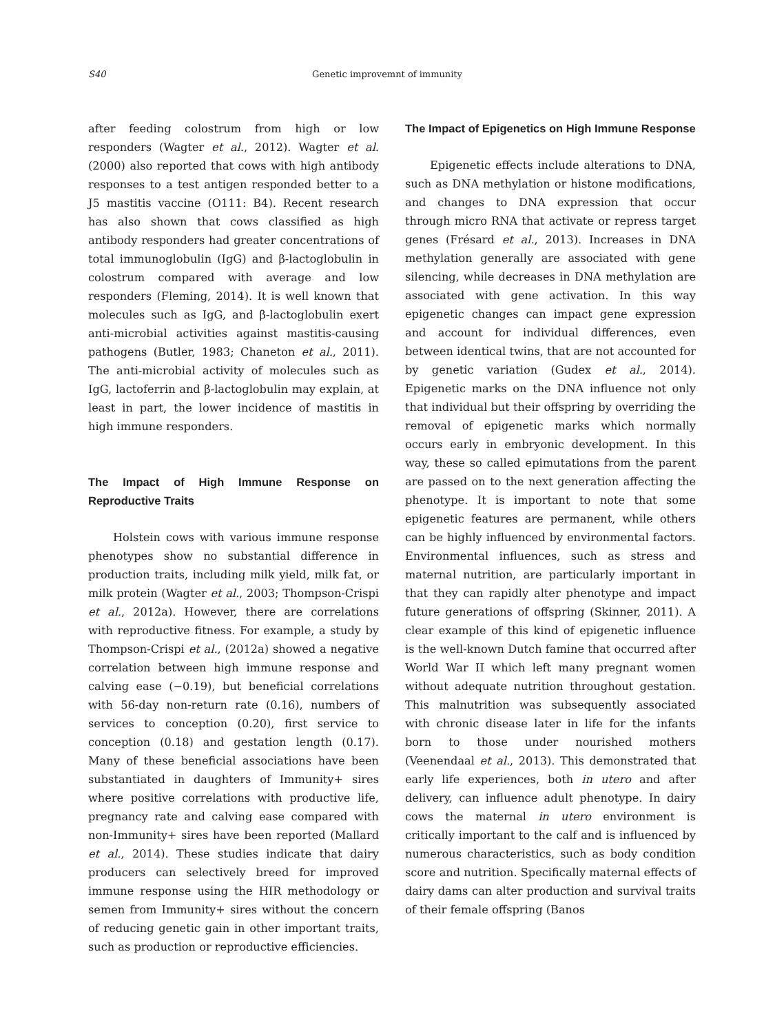S40 Genetic improvemnt of immunity
after feeding colostrum from high or low responders (Wagter et al., 2012). Wagter et al. (2000) also reported that cows with high antibody responses to a test antigen responded better to a J5 mastitis vaccine (O111: B4). Recent research has also shown that cows classified as high antibody responders had greater concentrations of total immunoglobulin (IgG) and β-lactoglobulin in colostrum compared with average and low responders (Fleming, 2014). It is well known that molecules such as IgG, and β-lactoglobulin exert anti-microbial activities against mastitis-causing pathogens (Butler, 1983; Chaneton et al., 2011). The anti-microbial activity of molecules such as IgG, lactoferrin and β-lactoglobulin may explain, at least in part, the lower incidence of mastitis in high immune responders.
The Impact of High Immune Response on Reproductive Traits
Holstein cows with various immune response phenotypes show no substantial difference in production traits, including milk yield, milk fat, or milk protein (Wagter et al., 2003; Thompson-Crispi et al., 2012a). However, there are correlations with reproductive fitness. For example, a study by Thompson-Crispi et al., (2012a) showed a negative correlation between high immune response and calving ease (−0.19), but beneficial correlations with 56-day non-return rate (0.16), numbers of services to conception (0.20), first service to conception (0.18) and gestation length (0.17). Many of these beneficial associations have been substantiated in daughters of Immunity+ sires where positive correlations with productive life, pregnancy rate and calving ease compared with non-Immunity+ sires have been reported (Mallard et al., 2014). These studies indicate that dairy producers can selectively breed for improved immune response using the HIR methodology or semen from Immunity+ sires without the concern of reducing genetic gain in other important traits, such as production or reproductive efficiencies.
The Impact of Epigenetics on High Immune Response
Epigenetic effects include alterations to DNA, such as DNA methylation or histone modifications, and changes to DNA expression that occur through micro RNA that activate or repress target genes (Frésard et al., 2013). Increases in DNA methylation generally are associated with gene silencing, while decreases in DNA methylation are associated with gene activation. In this way epigenetic changes can impact gene expression and account for individual differences, even between identical twins, that are not accounted for by genetic variation (Gudex et al., 2014). Epigenetic marks on the DNA influence not only that individual but their offspring by overriding the removal of epigenetic marks which normally occurs early in embryonic development. In this way, these so called epimutations from the parent are passed on to the next generation affecting the phenotype. It is important to note that some epigenetic features are permanent, while others can be highly influenced by environmental factors. Environmental influences, such as stress and maternal nutrition, are particularly important in that they can rapidly alter phenotype and impact future generations of offspring (Skinner, 2011). A clear example of this kind of epigenetic influence is the well-known Dutch famine that occurred after World War II which left many pregnant women without adequate nutrition throughout gestation. This malnutrition was subsequently associated with chronic disease later in life for the infants born to those under nourished mothers (Veenendaal et al., 2013). This demonstrated that early life experiences, both in utero and after delivery, can influence adult phenotype. In dairy cows the maternal in utero environment is critically important to the calf and is influenced by numerous characteristics, such as body condition score and nutrition. Specifically maternal effects of dairy dams can alter production and survival traits of their female offspring (Banos